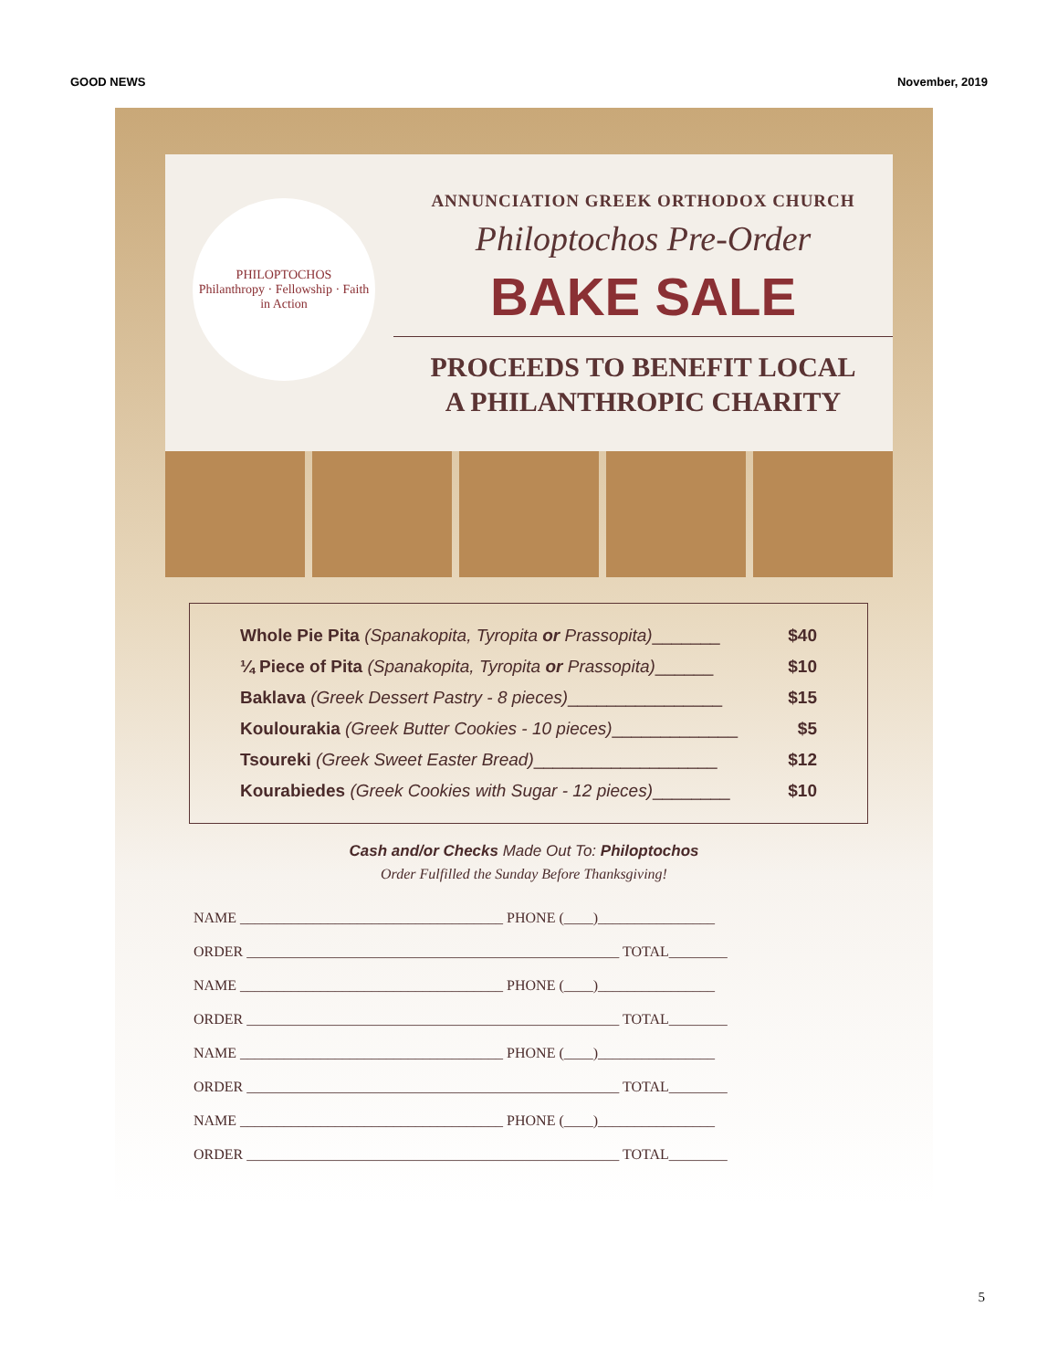GOOD NEWS November, 2019
PHILOPTOCHOS
Philanthropy · Fellowship · Faith in Action
ANNUNCIATION GREEK ORTHODOX CHURCH
Philoptochos Pre-Order
BAKE SALE
PROCEEDS TO BENEFIT LOCAL
A PHILANTHROPIC CHARITY
Whole Pie Pita (Spanakopita, Tyropita or Prassopita)_______ $40
¼ Piece of Pita (Spanakopita, Tyropita or Prassopita)______ $10
Baklava (Greek Dessert Pastry - 8 pieces)________________ $15
Koulourakia (Greek Butter Cookies - 10 pieces)_____________ $5
Tsoureki (Greek Sweet Easter Bread)___________________ $12
Kourabiedes (Greek Cookies with Sugar - 12 pieces)________ $10
Cash and/or Checks Made Out To: Philoptochos
Order Fulfilled the Sunday Before Thanksgiving!
NAME ____________________________________ PHONE (____)________________
ORDER ___________________________________________________ TOTAL________
NAME ____________________________________ PHONE (____)________________
ORDER ___________________________________________________ TOTAL________
NAME ____________________________________ PHONE (____)________________
ORDER ___________________________________________________ TOTAL________
NAME ____________________________________ PHONE (____)________________
ORDER ___________________________________________________ TOTAL________
5